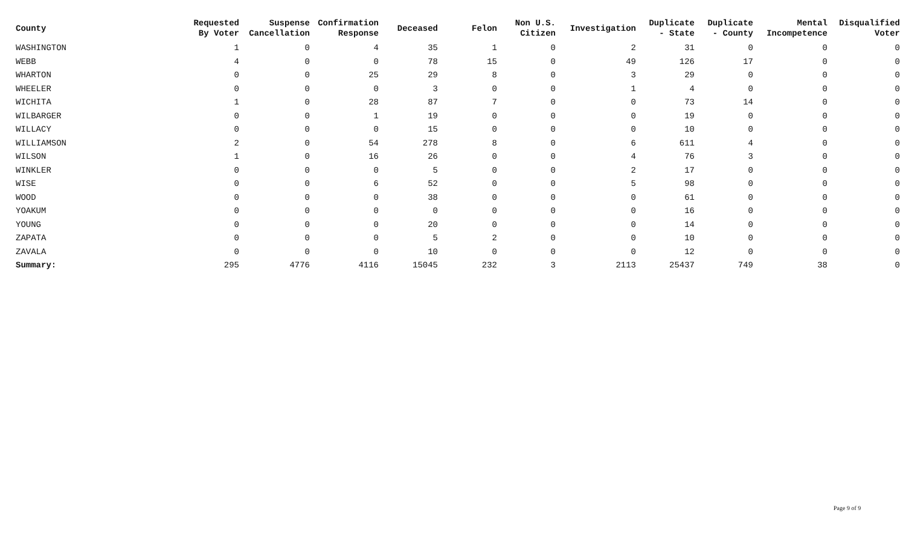| County | Requested By Voter | Suspense Cancellation | Confirmation Response | Deceased | Felon | Non U.S. Citizen | Investigation | Duplicate - State | Duplicate - County | Mental Incompetence | Disqualified Voter |
| --- | --- | --- | --- | --- | --- | --- | --- | --- | --- | --- | --- |
| WASHINGTON | 1 | 0 | 4 | 35 | 1 | 0 | 2 | 31 | 0 | 0 | 0 |
| WEBB | 4 | 0 | 0 | 78 | 15 | 0 | 49 | 126 | 17 | 0 | 0 |
| WHARTON | 0 | 0 | 25 | 29 | 8 | 0 | 3 | 29 | 0 | 0 | 0 |
| WHEELER | 0 | 0 | 0 | 3 | 0 | 0 | 1 | 4 | 0 | 0 | 0 |
| WICHITA | 1 | 0 | 28 | 87 | 7 | 0 | 0 | 73 | 14 | 0 | 0 |
| WILBARGER | 0 | 0 | 1 | 19 | 0 | 0 | 0 | 19 | 0 | 0 | 0 |
| WILLACY | 0 | 0 | 0 | 15 | 0 | 0 | 0 | 10 | 0 | 0 | 0 |
| WILLIAMSON | 2 | 0 | 54 | 278 | 8 | 0 | 6 | 611 | 4 | 0 | 0 |
| WILSON | 1 | 0 | 16 | 26 | 0 | 0 | 4 | 76 | 3 | 0 | 0 |
| WINKLER | 0 | 0 | 0 | 5 | 0 | 0 | 2 | 17 | 0 | 0 | 0 |
| WISE | 0 | 0 | 6 | 52 | 0 | 0 | 5 | 98 | 0 | 0 | 0 |
| WOOD | 0 | 0 | 0 | 38 | 0 | 0 | 0 | 61 | 0 | 0 | 0 |
| YOAKUM | 0 | 0 | 0 | 0 | 0 | 0 | 0 | 16 | 0 | 0 | 0 |
| YOUNG | 0 | 0 | 0 | 20 | 0 | 0 | 0 | 14 | 0 | 0 | 0 |
| ZAPATA | 0 | 0 | 0 | 5 | 2 | 0 | 0 | 10 | 0 | 0 | 0 |
| ZAVALA | 0 | 0 | 0 | 10 | 0 | 0 | 0 | 12 | 0 | 0 | 0 |
| Summary: | 295 | 4776 | 4116 | 15045 | 232 | 3 | 2113 | 25437 | 749 | 38 | 0 |
Page 9 of 9